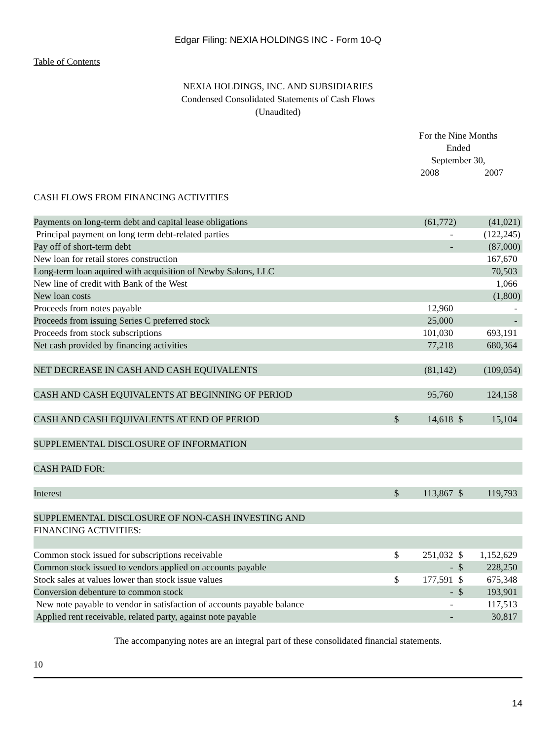Edgar Filing: NEXIA HOLDINGS INC - Form 10-Q
Table of Contents
NEXIA HOLDINGS, INC. AND SUBSIDIARIES
Condensed Consolidated Statements of Cash Flows
(Unaudited)
| | For the Nine Months Ended September 30, | | | | | |
| | | 2008 | | | 2007 | |
| CASH FLOWS FROM FINANCING ACTIVITIES | | | | | | |
| Payments on long-term debt and capital lease obligations | | (61,772 | ) | | (41,021 | ) |
| Principal payment on long term debt-related parties | | - | | | (122,245 | ) |
| Pay off of short-term debt | | - | | | (87,000 | ) |
| New loan for retail stores construction | | | | | 167,670 | |
| Long-term loan aquired with acquisition of Newby Salons, LLC | | | | | 70,503 | |
| New line of credit with Bank of the West | | | | | 1,066 | |
| New loan costs | | | | | (1,800 | ) |
| Proceeds from notes payable | | 12,960 | | | - | |
| Proceeds from issuing Series C preferred stock | | 25,000 | | | - | |
| Proceeds from stock subscriptions | | 101,030 | | | 693,191 | |
| Net cash provided by financing activities | | 77,218 | | | 680,364 | |
| NET DECREASE IN CASH AND CASH EQUIVALENTS | | (81,142 | ) | | (109,054 | ) |
| CASH AND CASH EQUIVALENTS AT BEGINNING OF PERIOD | | 95,760 | | | 124,158 | |
| CASH AND CASH EQUIVALENTS AT END OF PERIOD | $ | 14,618 | | $ | 15,104 | |
| SUPPLEMENTAL DISCLOSURE OF INFORMATION | | | | | | |
| CASH PAID FOR: | | | | | | |
| Interest | $ | 113,867 | | $ | 119,793 | |
| SUPPLEMENTAL DISCLOSURE OF NON-CASH INVESTING AND | | | | | | |
| FINANCING ACTIVITIES: | | | | | | |
| Common stock issued for subscriptions receivable | $ | 251,032 | | $ | 1,152,629 | |
| Common stock issued to vendors applied on accounts payable | | - | | $ | 228,250 | |
| Stock sales at values lower than stock issue values | $ | 177,591 | | $ | 675,348 | |
| Conversion debenture to common stock | | - | | $ | 193,901 | |
| New note payable to vendor in satisfaction of accounts payable balance | | - | | | 117,513 | |
| Applied rent receivable, related party, against note payable | | - | | | 30,817 | |
The accompanying notes are an integral part of these consolidated financial statements.
10
14